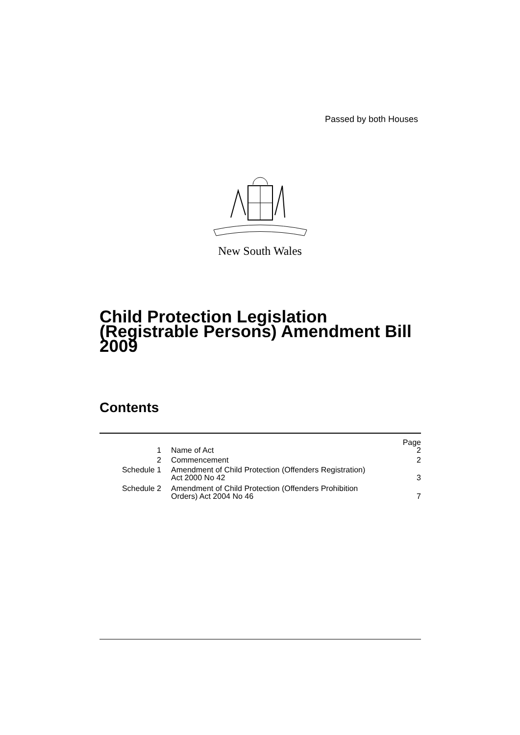Passed by both Houses
New South Wales
Child Protection Legislation (Registrable Persons) Amendment Bill 2009
Contents
| | | Page |
| 1 | Name of Act | 2 |
| 2 | Commencement | 2 |
| Schedule 1 | Amendment of Child Protection (Offenders Registration) Act 2000 No 42 | 3 |
| Schedule 2 | Amendment of Child Protection (Offenders Prohibition Orders) Act 2004 No 46 | 7 |